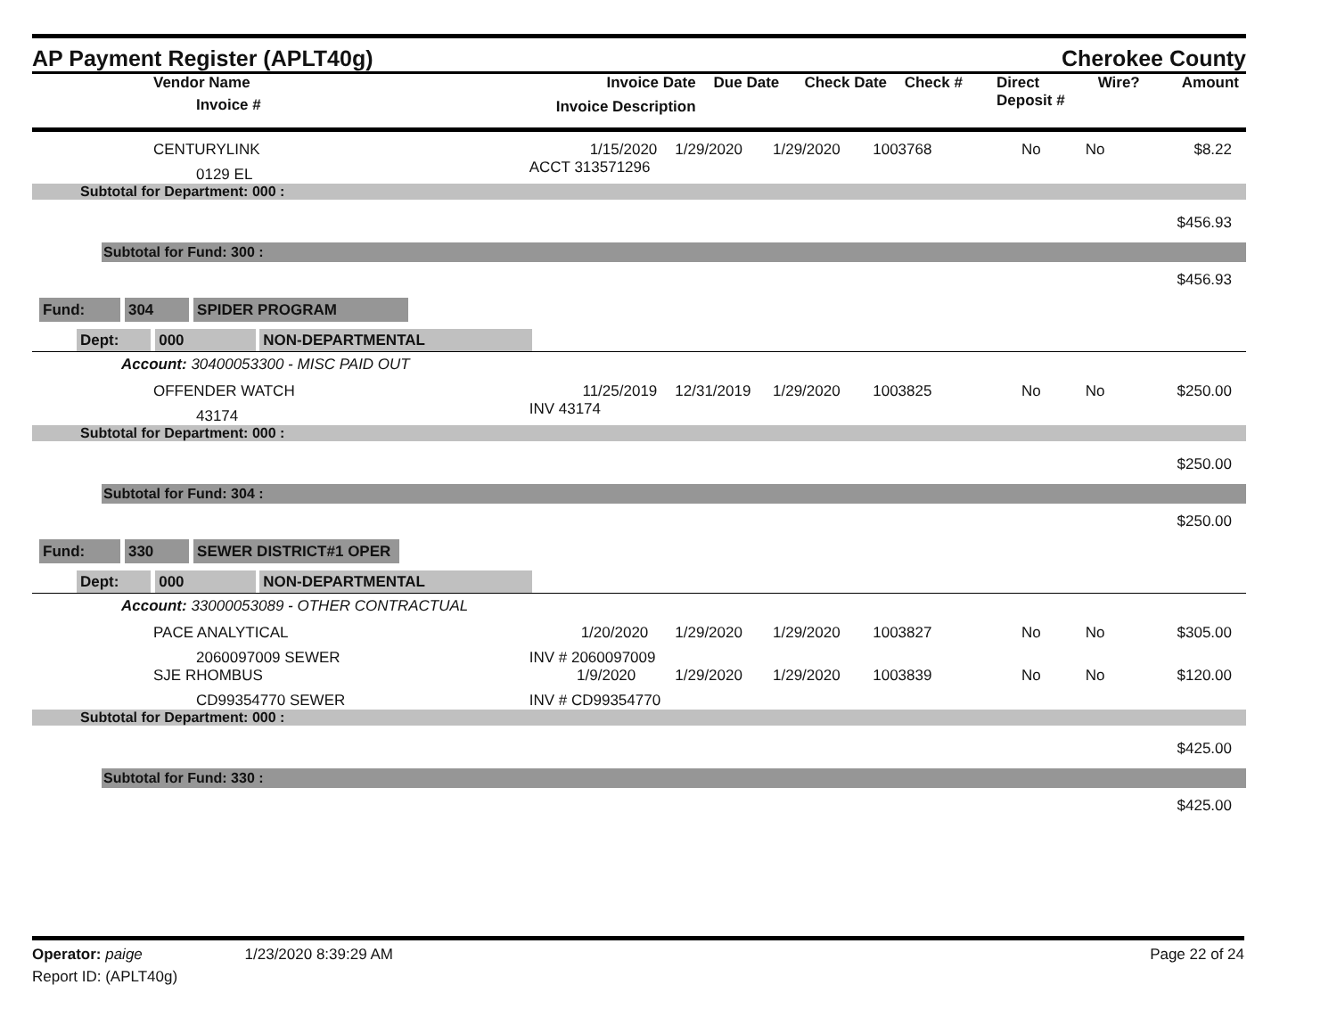AP Payment Register (APLT40g)
Cherokee County
| Vendor Name Invoice # | Invoice Date Invoice Description | Due Date | Check Date | Check # | Direct Deposit # | Wire? | Amount |
| --- | --- | --- | --- | --- | --- | --- | --- |
| CENTURYLINK | 1/15/2020 | 1/29/2020 | 1/29/2020 | 1003768 | No | No | $8.22 |
| 0129 EL | ACCT 313571296 | | | | | | |
| Subtotal for Department: 000 : | | | | | | | |
| $456.93 | | | | | | | |
| Subtotal for Fund: 300 : | | | | | | | |
| $456.93 | | | | | | | |
| Fund: 304 SPIDER PROGRAM | | | | | | | |
| Dept: 000 NON-DEPARTMENTAL | | | | | | | |
| Account: 30400053300 - MISC PAID OUT | | | | | | | |
| OFFENDER WATCH | 11/25/2019 | 12/31/2019 | 1/29/2020 | 1003825 | No | No | $250.00 |
| 43174 | INV 43174 | | | | | | |
| Subtotal for Department: 000 : | | | | | | | |
| $250.00 | | | | | | | |
| Subtotal for Fund: 304 : | | | | | | | |
| $250.00 | | | | | | | |
| Fund: 330 SEWER DISTRICT#1 OPER | | | | | | | |
| Dept: 000 NON-DEPARTMENTAL | | | | | | | |
| Account: 33000053089 - OTHER CONTRACTUAL | | | | | | | |
| PACE ANALYTICAL | 1/20/2020 | 1/29/2020 | 1/29/2020 | 1003827 | No | No | $305.00 |
| 2060097009 SEWER | INV # 2060097009 | | | | | | |
| SJE RHOMBUS | 1/9/2020 | 1/29/2020 | 1/29/2020 | 1003839 | No | No | $120.00 |
| CD99354770 SEWER | INV # CD99354770 | | | | | | |
| Subtotal for Department: 000 : | | | | | | | |
| $425.00 | | | | | | | |
| Subtotal for Fund: 330 : | | | | | | | |
| $425.00 | | | | | | | |
Operator: paige 1/23/2020 8:39:29 AM
Report ID: (APLT40g)
Page 22 of 24